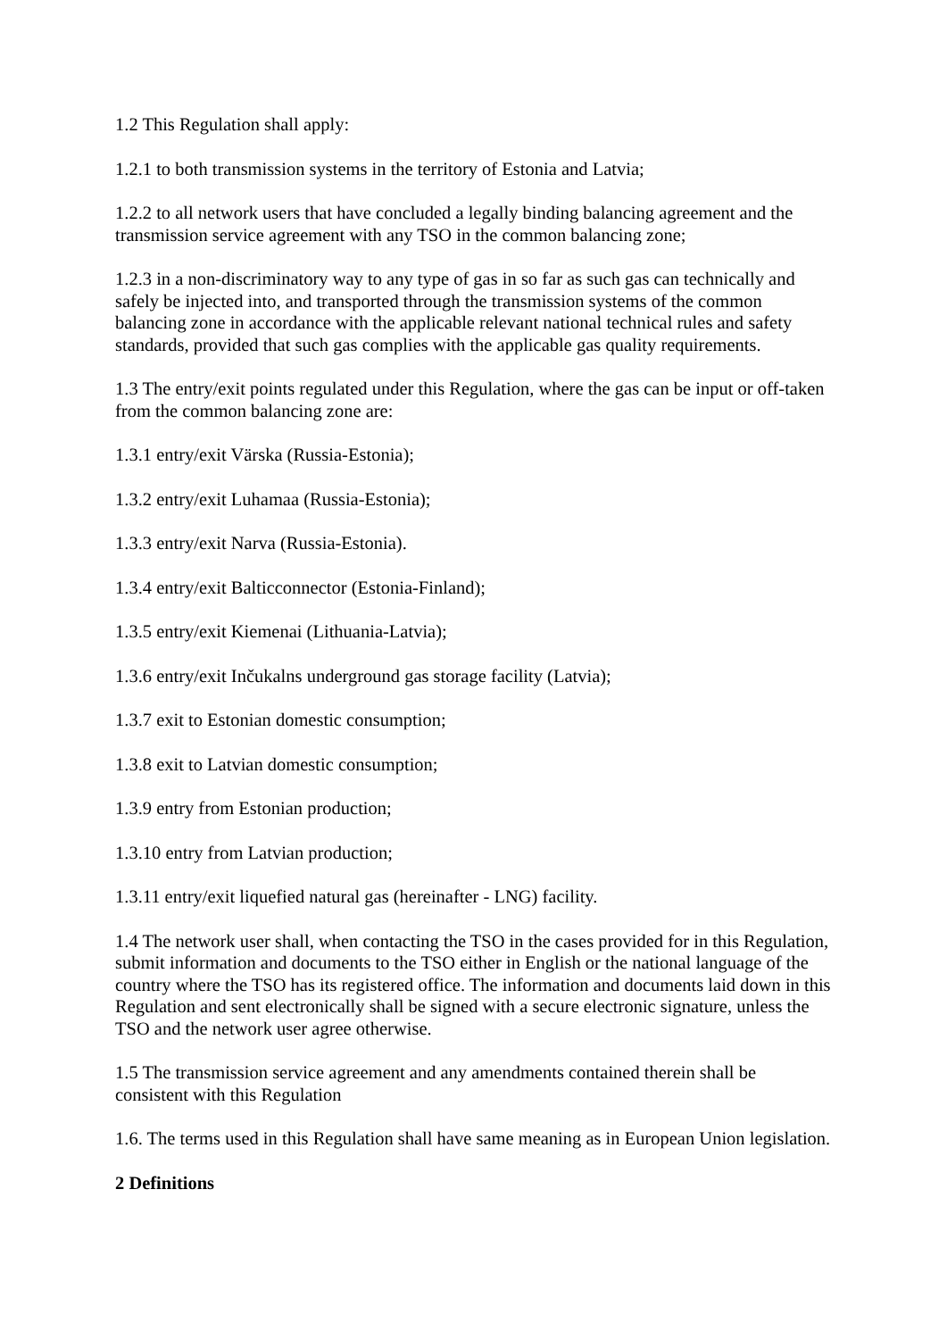1.2 This Regulation shall apply:
1.2.1 to both transmission systems in the territory of Estonia and Latvia;
1.2.2 to all network users that have concluded a legally binding balancing agreement and the transmission service agreement with any TSO in the common balancing zone;
1.2.3 in a non-discriminatory way to any type of gas in so far as such gas can technically and safely be injected into, and transported through the transmission systems of the common balancing zone in accordance with the applicable relevant national technical rules and safety standards, provided that such gas complies with the applicable gas quality requirements.
1.3 The entry/exit points regulated under this Regulation, where the gas can be input or off-taken from the common balancing zone are:
1.3.1 entry/exit Värska (Russia-Estonia);
1.3.2 entry/exit Luhamaa (Russia-Estonia);
1.3.3 entry/exit Narva (Russia-Estonia).
1.3.4 entry/exit Balticconnector (Estonia-Finland);
1.3.5 entry/exit Kiemenai (Lithuania-Latvia);
1.3.6 entry/exit Inčukalns underground gas storage facility (Latvia);
1.3.7 exit to Estonian domestic consumption;
1.3.8 exit to Latvian domestic consumption;
1.3.9 entry from Estonian production;
1.3.10 entry from Latvian production;
1.3.11 entry/exit liquefied natural gas (hereinafter - LNG) facility.
1.4 The network user shall, when contacting the TSO in the cases provided for in this Regulation, submit information and documents to the TSO either in English or the national language of the country where the TSO has its registered office. The information and documents laid down in this Regulation and sent electronically shall be signed with a secure electronic signature, unless the TSO and the network user agree otherwise.
1.5 The transmission service agreement and any amendments contained therein shall be consistent with this Regulation
1.6. The terms used in this Regulation shall have same meaning as in European Union legislation.
2 Definitions